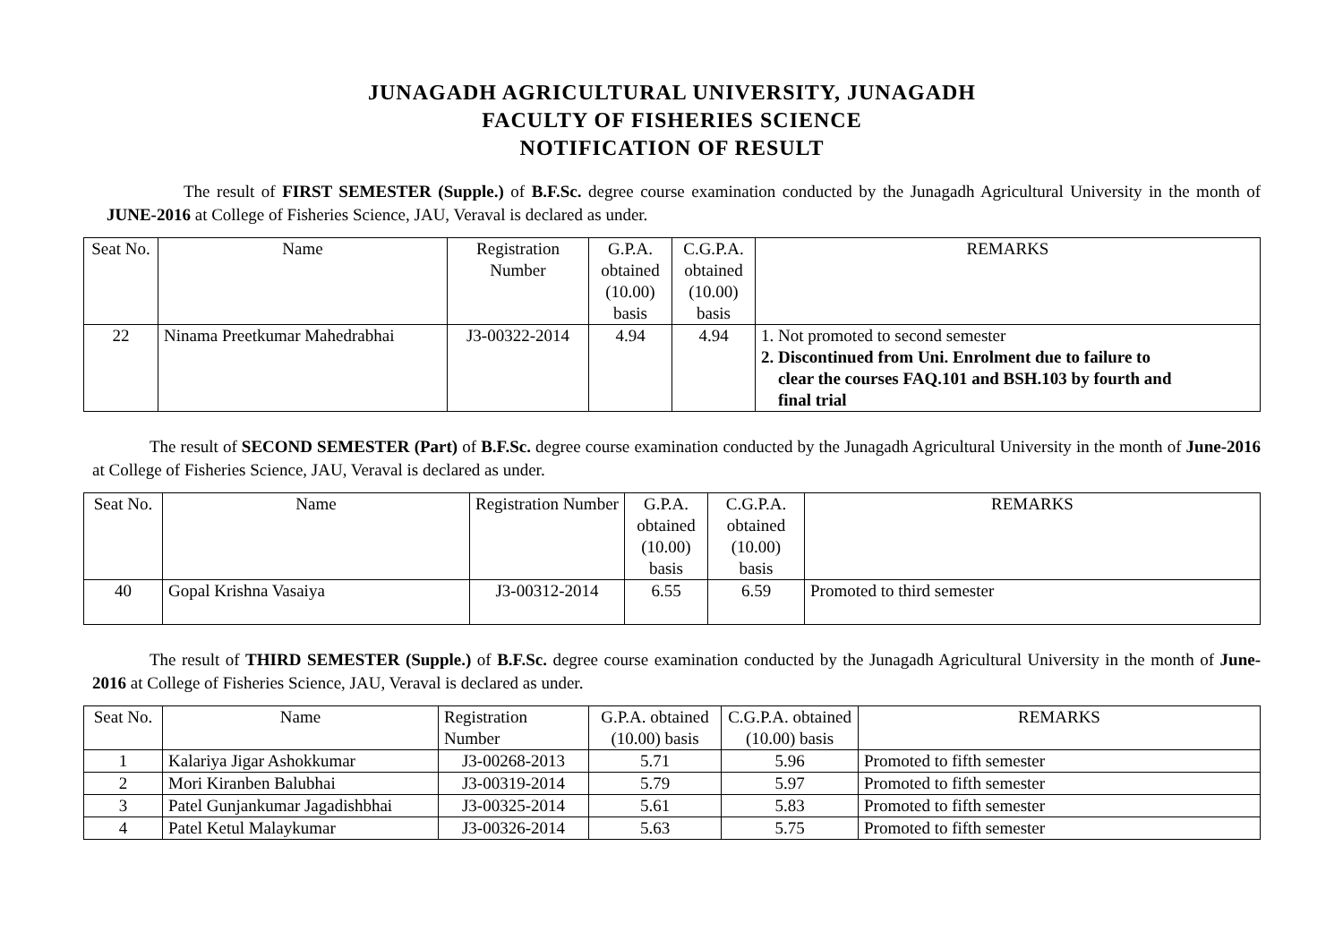JUNAGADH AGRICULTURAL UNIVERSITY, JUNAGADH
FACULTY OF FISHERIES SCIENCE
NOTIFICATION OF RESULT
The result of FIRST SEMESTER (Supple.) of B.F.Sc. degree course examination conducted by the Junagadh Agricultural University in the month of JUNE-2016 at College of Fisheries Science, JAU, Veraval is declared as under.
| Seat No. | Name | Registration Number | G.P.A. obtained (10.00) basis | C.G.P.A. obtained (10.00) basis | REMARKS |
| --- | --- | --- | --- | --- | --- |
| 22 | Ninama Preetkumar Mahedrabhai | J3-00322-2014 | 4.94 | 4.94 | 1. Not promoted to second semester 2. Discontinued from Uni. Enrolment due to failure to clear the courses FAQ.101 and BSH.103 by fourth and final trial |
The result of SECOND SEMESTER (Part) of B.F.Sc. degree course examination conducted by the Junagadh Agricultural University in the month of June-2016 at College of Fisheries Science, JAU, Veraval is declared as under.
| Seat No. | Name | Registration Number | G.P.A. obtained (10.00) basis | C.G.P.A. obtained (10.00) basis | REMARKS |
| --- | --- | --- | --- | --- | --- |
| 40 | Gopal Krishna Vasaiya | J3-00312-2014 | 6.55 | 6.59 | Promoted to third semester |
The result of THIRD SEMESTER (Supple.) of B.F.Sc. degree course examination conducted by the Junagadh Agricultural University in the month of June-2016 at College of Fisheries Science, JAU, Veraval is declared as under.
| Seat No. | Name | Registration Number | G.P.A. obtained (10.00) basis | C.G.P.A. obtained (10.00) basis | REMARKS |
| --- | --- | --- | --- | --- | --- |
| 1 | Kalariya Jigar Ashokkumar | J3-00268-2013 | 5.71 | 5.96 | Promoted to fifth semester |
| 2 | Mori Kiranben Balubhai | J3-00319-2014 | 5.79 | 5.97 | Promoted to fifth semester |
| 3 | Patel Gunjankumar Jagadishbhai | J3-00325-2014 | 5.61 | 5.83 | Promoted to fifth semester |
| 4 | Patel Ketul Malaykumar | J3-00326-2014 | 5.63 | 5.75 | Promoted to fifth semester |